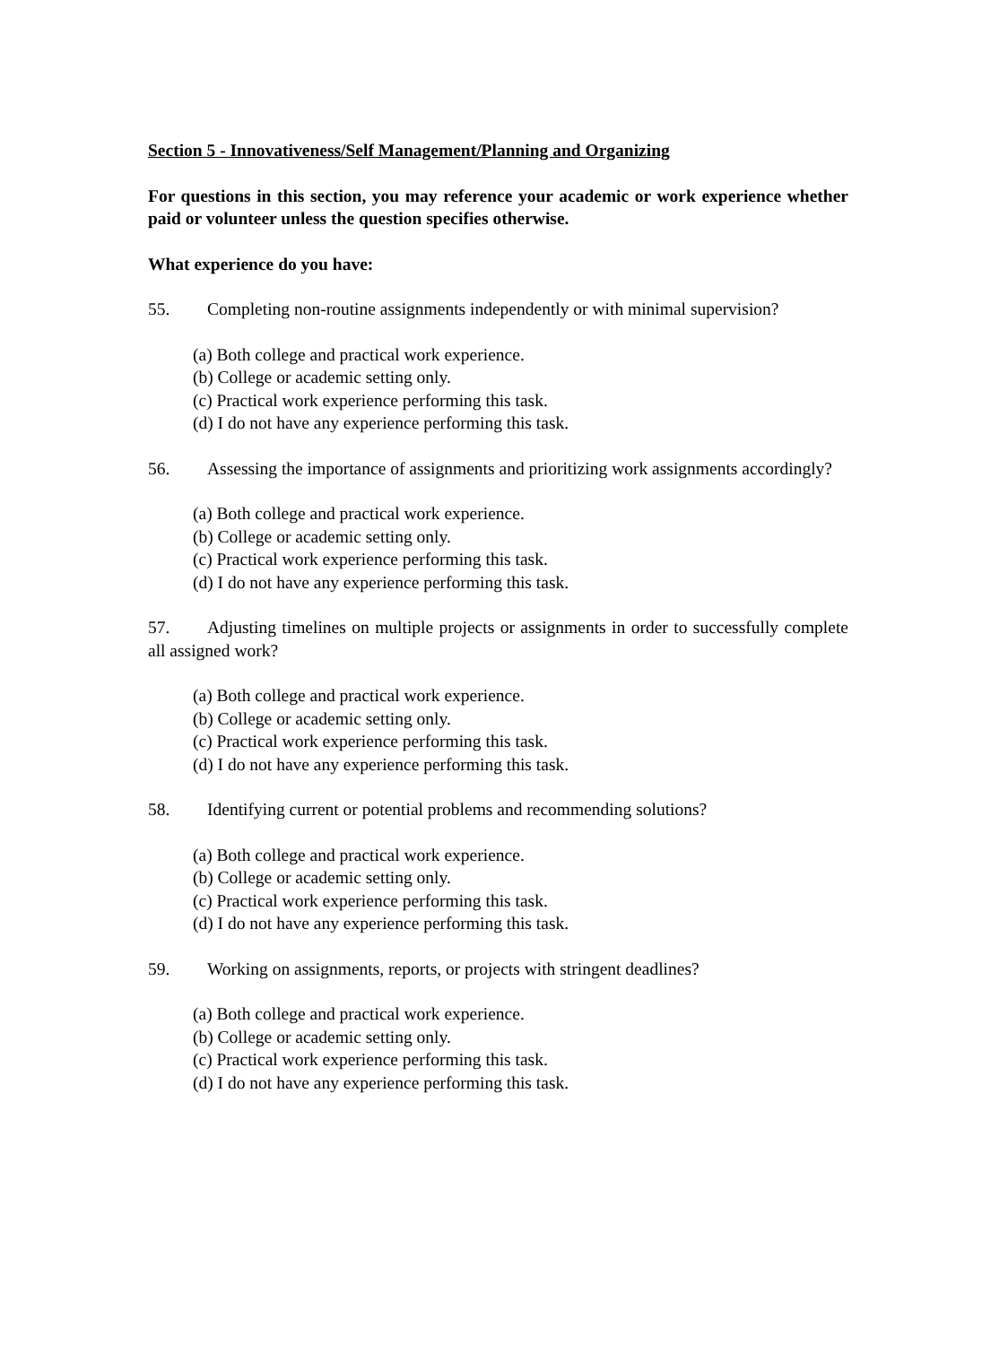Section 5 - Innovativeness/Self Management/Planning and Organizing
For questions in this section, you may reference your academic or work experience whether paid or volunteer unless the question specifies otherwise.
What experience do you have:
55. Completing non-routine assignments independently or with minimal supervision?
(a) Both college and practical work experience.
(b) College or academic setting only.
(c) Practical work experience performing this task.
(d) I do not have any experience performing this task.
56. Assessing the importance of assignments and prioritizing work assignments accordingly?
(a) Both college and practical work experience.
(b) College or academic setting only.
(c) Practical work experience performing this task.
(d) I do not have any experience performing this task.
57. Adjusting timelines on multiple projects or assignments in order to successfully complete all assigned work?
(a) Both college and practical work experience.
(b) College or academic setting only.
(c) Practical work experience performing this task.
(d) I do not have any experience performing this task.
58. Identifying current or potential problems and recommending solutions?
(a) Both college and practical work experience.
(b) College or academic setting only.
(c) Practical work experience performing this task.
(d) I do not have any experience performing this task.
59. Working on assignments, reports, or projects with stringent deadlines?
(a) Both college and practical work experience.
(b) College or academic setting only.
(c) Practical work experience performing this task.
(d) I do not have any experience performing this task.